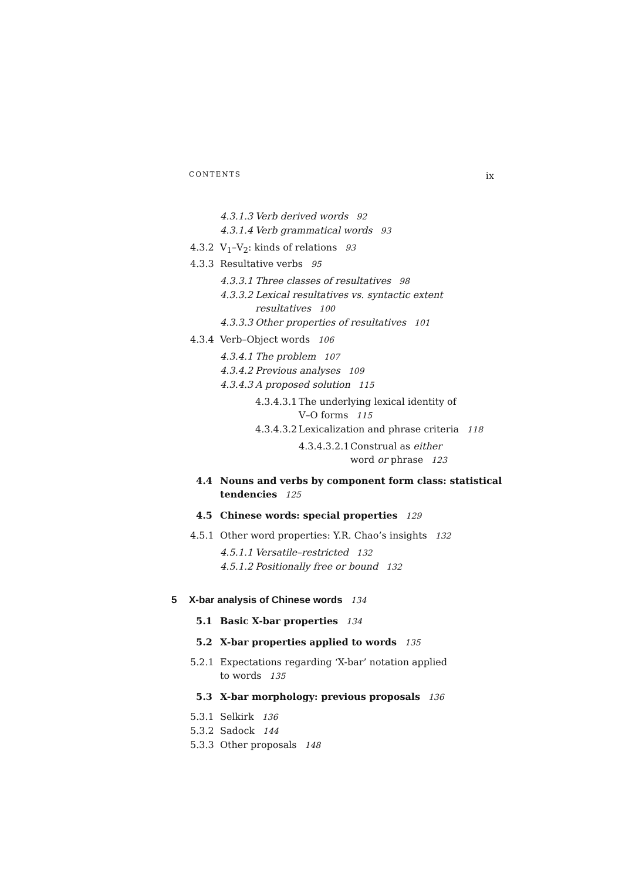CONTENTS ix
4.3.1.3 Verb derived words 92
4.3.1.4 Verb grammatical words 93
4.3.2 V<sub>1</sub>–V<sub>2</sub>: kinds of relations 93
4.3.3 Resultative verbs 95
4.3.3.1 Three classes of resultatives 98
4.3.3.2 Lexical resultatives vs. syntactic extent
resultatives 100
4.3.3.3 Other properties of resultatives 101
4.3.4 Verb–Object words 106
4.3.4.1 The problem 107
4.3.4.2 Previous analyses 109
4.3.4.3 A proposed solution 115
4.3.4.3.1 The underlying lexical identity of
V–O forms 115
4.3.4.3.2 Lexicalization and phrase criteria 118
4.3.4.3.2.1 Construal as either
word or phrase 123
4.4 Nouns and verbs by component form class: statistical
tendencies 125
4.5 Chinese words: special properties 129
4.5.1 Other word properties: Y.R. Chao’s insights 132
4.5.1.1 Versatile–restricted 132
4.5.1.2 Positionally free or bound 132
5 X-bar analysis of Chinese words 134
5.1 Basic X-bar properties 134
5.2 X-bar properties applied to words 135
5.2.1 Expectations regarding ‘X-bar’ notation applied
to words 135
5.3 X-bar morphology: previous proposals 136
5.3.1 Selkirk 136
5.3.2 Sadock 144
5.3.3 Other proposals 148